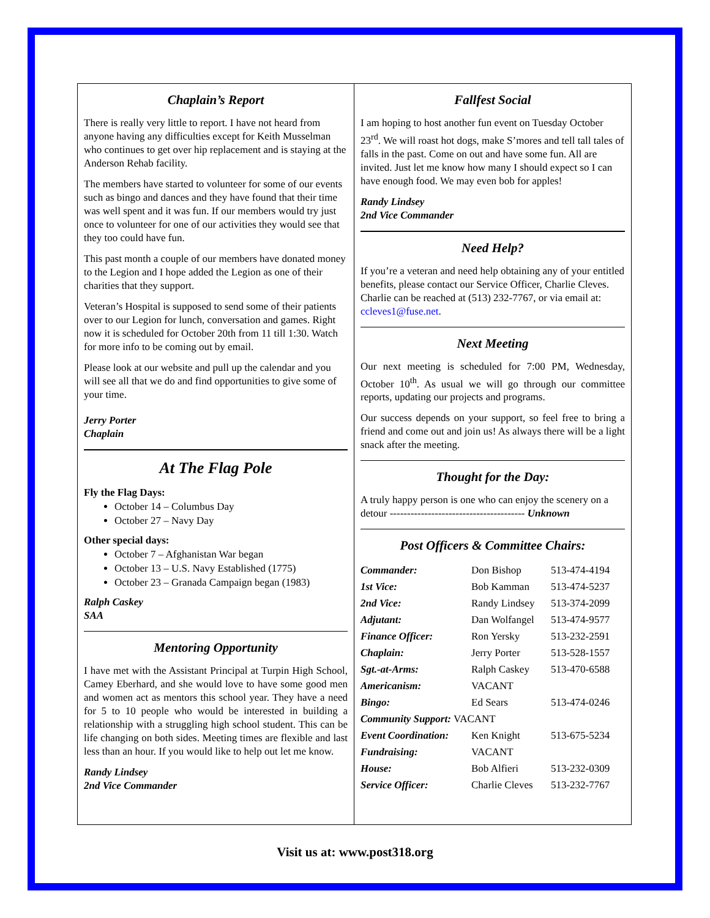Chaplain’s Report
There is really very little to report. I have not heard from anyone having any difficulties except for Keith Musselman who continues to get over hip replacement and is staying at the Anderson Rehab facility.
The members have started to volunteer for some of our events such as bingo and dances and they have found that their time was well spent and it was fun. If our members would try just once to volunteer for one of our activities they would see that they too could have fun.
This past month a couple of our members have donated money to the Legion and I hope added the Legion as one of their charities that they support.
Veteran’s Hospital is supposed to send some of their patients over to our Legion for lunch, conversation and games. Right now it is scheduled for October 20th from 11 till 1:30. Watch for more info to be coming out by email.
Please look at our website and pull up the calendar and you will see all that we do and find opportunities to give some of your time.
Jerry Porter
Chaplain
At The Flag Pole
Fly the Flag Days:
October 14 – Columbus Day
October 27 – Navy Day
Other special days:
October 7 – Afghanistan War began
October 13 – U.S. Navy Established (1775)
October 23 – Granada Campaign began (1983)
Ralph Caskey
SAA
Mentoring Opportunity
I have met with the Assistant Principal at Turpin High School, Camey Eberhard, and she would love to have some good men and women act as mentors this school year. They have a need for 5 to 10 people who would be interested in building a relationship with a struggling high school student. This can be life changing on both sides. Meeting times are flexible and last less than an hour. If you would like to help out let me know.
Randy Lindsey
2nd Vice Commander
Fallfest Social
I am hoping to host another fun event on Tuesday October 23<sup>rd</sup>. We will roast hot dogs, make S’mores and tell tall tales of falls in the past. Come on out and have some fun. All are invited. Just let me know how many I should expect so I can have enough food. We may even bob for apples!
Randy Lindsey
2nd Vice Commander
Need Help?
If you’re a veteran and need help obtaining any of your entitled benefits, please contact our Service Officer, Charlie Cleves. Charlie can be reached at (513) 232-7767, or via email at: ccleves1@fuse.net.
Next Meeting
Our next meeting is scheduled for 7:00 PM, Wednesday, October 10<sup>th</sup>. As usual we will go through our committee reports, updating our projects and programs.
Our success depends on your support, so feel free to bring a friend and come out and join us! As always there will be a light snack after the meeting.
Thought for the Day:
A truly happy person is one who can enjoy the scenery on a detour --------------------------------------- Unknown
Post Officers & Committee Chairs:
| Commander: | Don Bishop | 513-474-4194 |
| 1st Vice: | Bob Kamman | 513-474-5237 |
| 2nd Vice: | Randy Lindsey | 513-374-2099 |
| Adjutant: | Dan Wolfangel | 513-474-9577 |
| Finance Officer: | Ron Yersky | 513-232-2591 |
| Chaplain: | Jerry Porter | 513-528-1557 |
| Sgt.-at-Arms: | Ralph Caskey | 513-470-6588 |
| Americanism: | VACANT | |
| Bingo: | Ed Sears | 513-474-0246 |
| Community Support: VACANT | | |
| Event Coordination: | Ken Knight | 513-675-5234 |
| Fundraising: | VACANT | |
| House: | Bob Alfieri | 513-232-0309 |
| Service Officer: | Charlie Cleves | 513-232-7767 |
Visit us at: www.post318.org